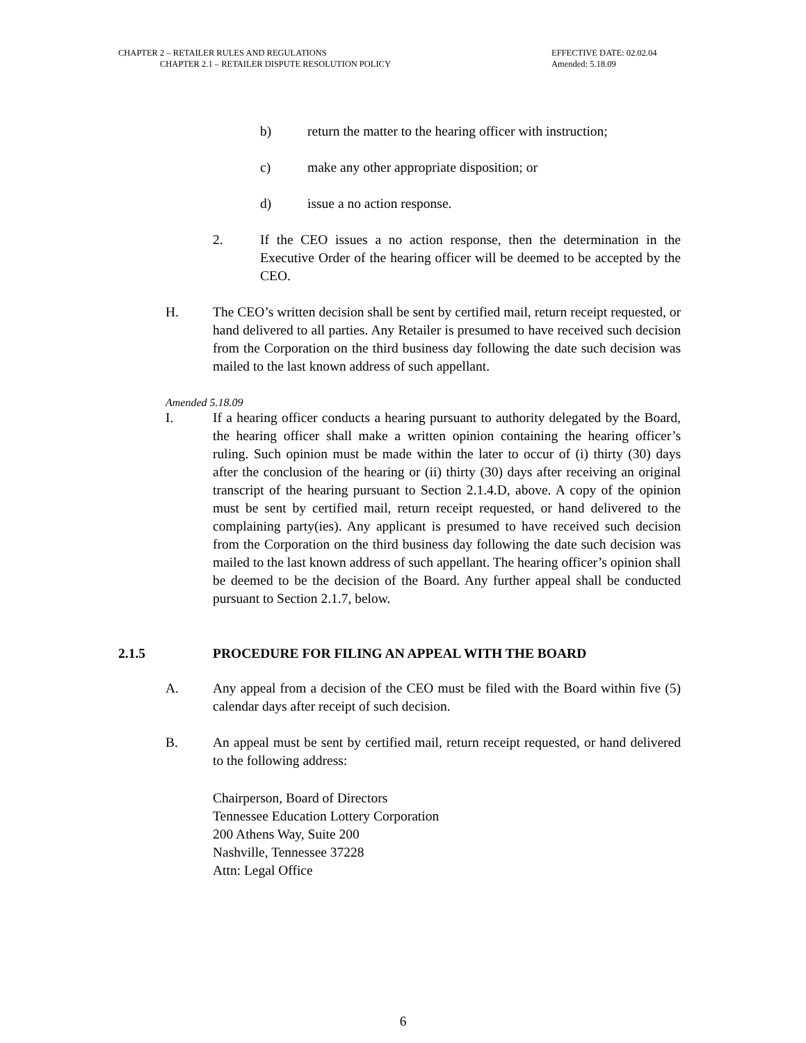CHAPTER 2 – RETAILER RULES AND REGULATIONS
CHAPTER 2.1 – RETAILER DISPUTE RESOLUTION POLICY
EFFECTIVE DATE: 02.02.04
Amended: 5.18.09
b) return the matter to the hearing officer with instruction;
c) make any other appropriate disposition; or
d) issue a no action response.
2. If the CEO issues a no action response, then the determination in the Executive Order of the hearing officer will be deemed to be accepted by the CEO.
H. The CEO’s written decision shall be sent by certified mail, return receipt requested, or hand delivered to all parties. Any Retailer is presumed to have received such decision from the Corporation on the third business day following the date such decision was mailed to the last known address of such appellant.
Amended 5.18.09
I. If a hearing officer conducts a hearing pursuant to authority delegated by the Board, the hearing officer shall make a written opinion containing the hearing officer’s ruling. Such opinion must be made within the later to occur of (i) thirty (30) days after the conclusion of the hearing or (ii) thirty (30) days after receiving an original transcript of the hearing pursuant to Section 2.1.4.D, above. A copy of the opinion must be sent by certified mail, return receipt requested, or hand delivered to the complaining party(ies). Any applicant is presumed to have received such decision from the Corporation on the third business day following the date such decision was mailed to the last known address of such appellant. The hearing officer’s opinion shall be deemed to be the decision of the Board. Any further appeal shall be conducted pursuant to Section 2.1.7, below.
2.1.5 PROCEDURE FOR FILING AN APPEAL WITH THE BOARD
A. Any appeal from a decision of the CEO must be filed with the Board within five (5) calendar days after receipt of such decision.
B. An appeal must be sent by certified mail, return receipt requested, or hand delivered to the following address:
Chairperson, Board of Directors
Tennessee Education Lottery Corporation
200 Athens Way, Suite 200
Nashville, Tennessee 37228
Attn: Legal Office
6